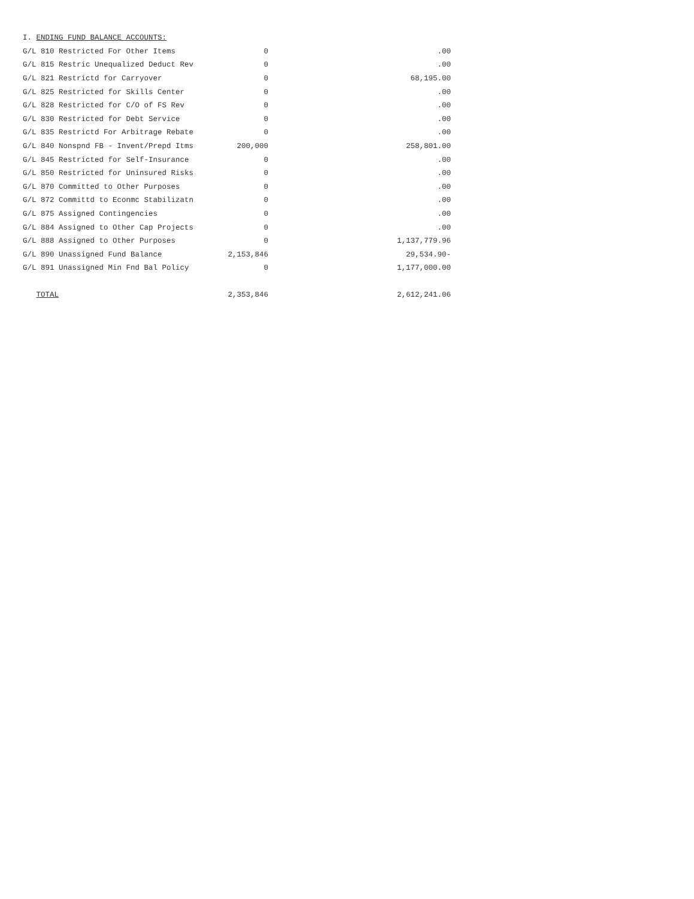| I. ENDING FUND BALANCE ACCOUNTS: | | |
| --- | --- | --- |
| G/L 810 Restricted For Other Items | 0 | .00 |
| G/L 815 Restric Unequalized Deduct Rev | 0 | .00 |
| G/L 821 Restrictd for Carryover | 0 | 68,195.00 |
| G/L 825 Restricted for Skills Center | 0 | .00 |
| G/L 828 Restricted for C/O of FS Rev | 0 | .00 |
| G/L 830 Restricted for Debt Service | 0 | .00 |
| G/L 835 Restrictd For Arbitrage Rebate | 0 | .00 |
| G/L 840 Nonspnd FB - Invent/Prepd Itms | 200,000 | 258,801.00 |
| G/L 845 Restricted for Self-Insurance | 0 | .00 |
| G/L 850 Restricted for Uninsured Risks | 0 | .00 |
| G/L 870 Committed to Other Purposes | 0 | .00 |
| G/L 872 Committd to Econmc Stabilizatn | 0 | .00 |
| G/L 875 Assigned Contingencies | 0 | .00 |
| G/L 884 Assigned to Other Cap Projects | 0 | .00 |
| G/L 888 Assigned to Other Purposes | 0 | 1,137,779.96 |
| G/L 890 Unassigned Fund Balance | 2,153,846 | 29,534.90- |
| G/L 891 Unassigned Min Fnd Bal Policy | 0 | 1,177,000.00 |
| TOTAL | 2,353,846 | 2,612,241.06 |